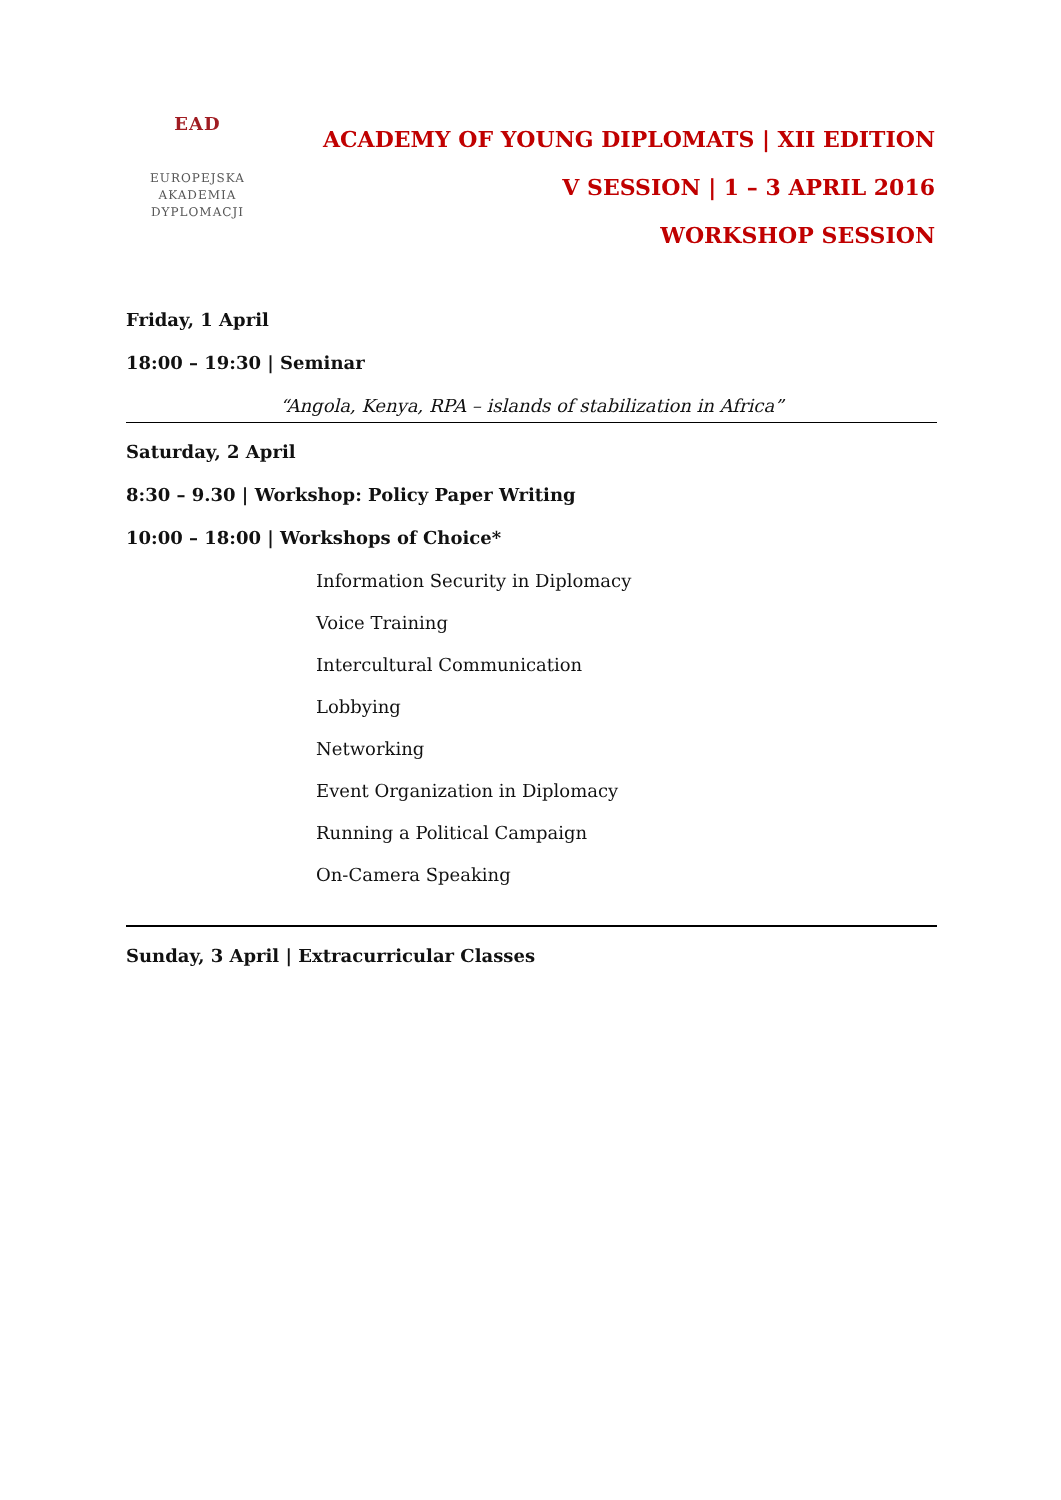EAD
EUROPEJSKA
AKADEMIA
DYPLOMACJI
ACADEMY OF YOUNG DIPLOMATS | XII EDITION
V SESSION | 1 – 3 APRIL 2016
WORKSHOP SESSION
Friday, 1 April
18:00 – 19:30 | Seminar
“Angola, Kenya, RPA – islands of stabilization in Africa”
Saturday, 2 April
8:30 – 9.30 | Workshop: Policy Paper Writing
10:00 – 18:00 | Workshops of Choice*
Information Security in Diplomacy
Voice Training
Intercultural Communication
Lobbying
Networking
Event Organization in Diplomacy
Running a Political Campaign
On-Camera Speaking
Sunday, 3 April | Extracurricular Classes